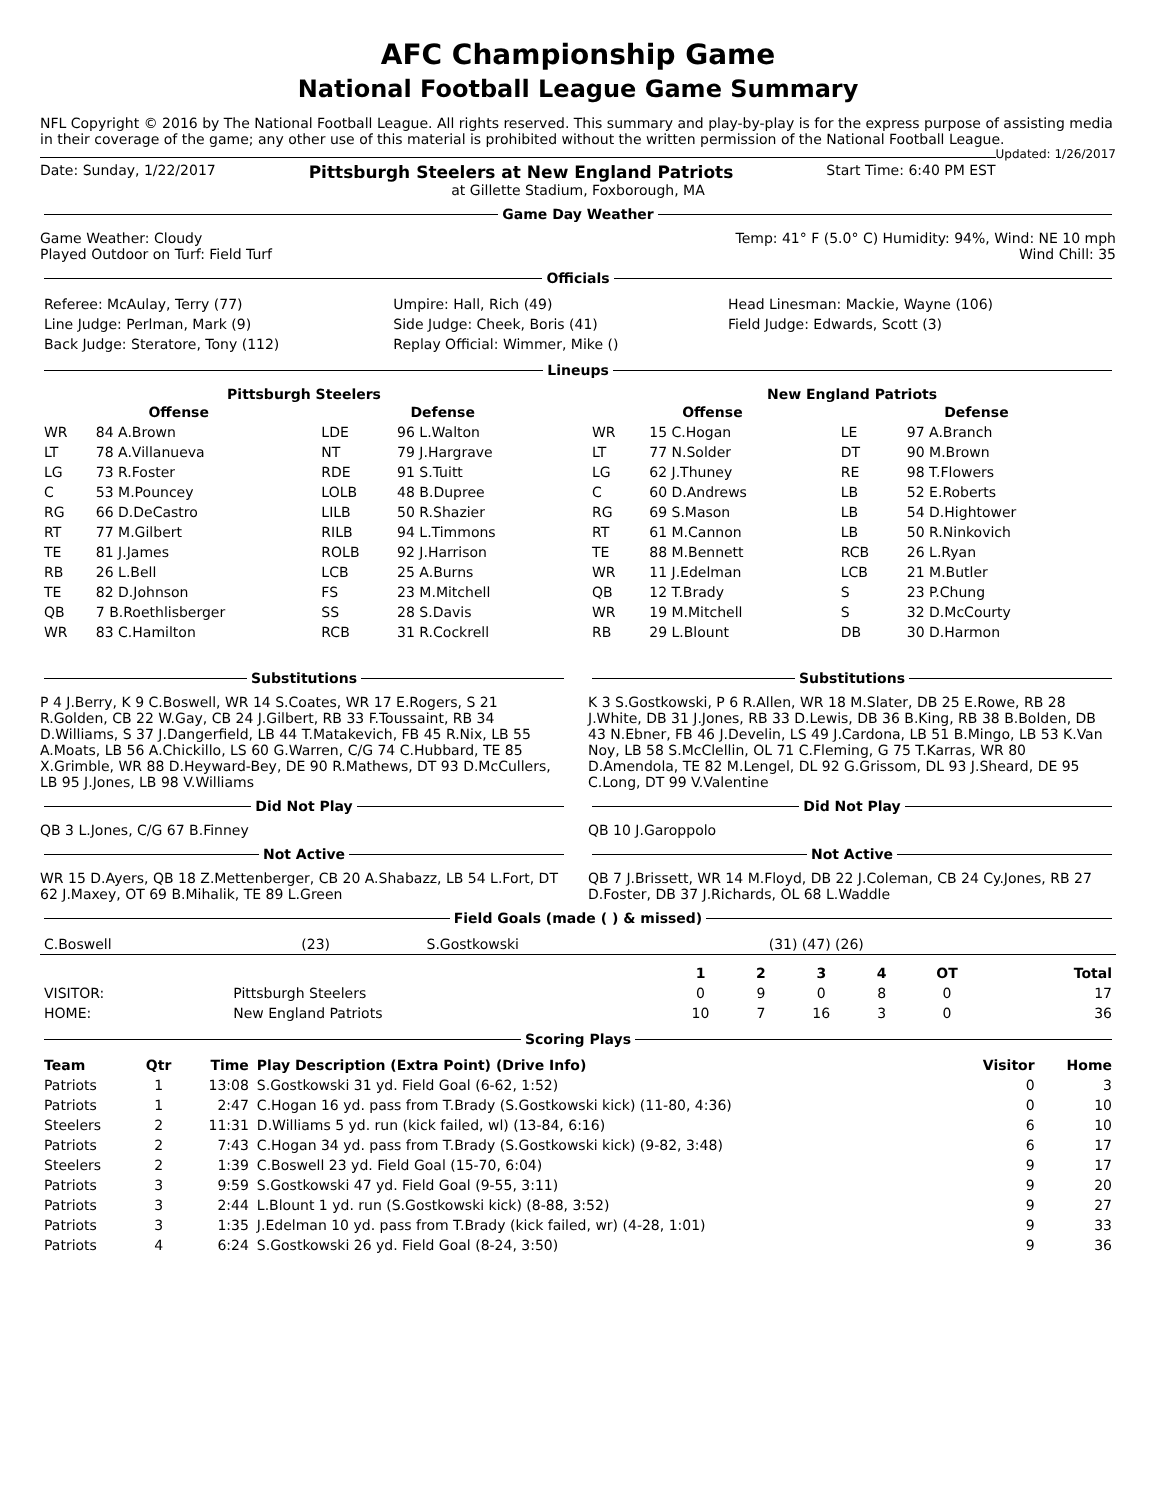AFC Championship Game
National Football League Game Summary
NFL Copyright © 2016 by The National Football League. All rights reserved. This summary and play-by-play is for the express purpose of assisting media in their coverage of the game; any other use of this material is prohibited without the written permission of the National Football League. Updated: 1/26/2017
Date: Sunday, 1/22/2017 Pittsburgh Steelers at New England Patriots Start Time: 6:40 PM EST
at Gillette Stadium, Foxborough, MA
Game Day Weather
Game Weather: Cloudy Temp: 41° F (5.0° C) Humidity: 94%, Wind: NE 10 mph
Played Outdoor on Turf: Field Turf Wind Chill: 35
Officials
| Referee: McAulay, Terry (77) | Umpire: Hall, Rich (49) | Head Linesman: Mackie, Wayne (106) |
| Line Judge: Perlman, Mark (9) | Side Judge: Cheek, Boris (41) | Field Judge: Edwards, Scott (3) |
| Back Judge: Steratore, Tony (112) | Replay Official: Wimmer, Mike () | |
Lineups
Pittsburgh Steelers
| Offense | | Defense | |
| --- | --- | --- | --- |
| WR | 84 A.Brown | LDE | 96 L.Walton |
| LT | 78 A.Villanueva | NT | 79 J.Hargrave |
| LG | 73 R.Foster | RDE | 91 S.Tuitt |
| C | 53 M.Pouncey | LOLB | 48 B.Dupree |
| RG | 66 D.DeCastro | LILB | 50 R.Shazier |
| RT | 77 M.Gilbert | RILB | 94 L.Timmons |
| TE | 81 J.James | ROLB | 92 J.Harrison |
| RB | 26 L.Bell | LCB | 25 A.Burns |
| TE | 82 D.Johnson | FS | 23 M.Mitchell |
| QB | 7 B.Roethlisberger | SS | 28 S.Davis |
| WR | 83 C.Hamilton | RCB | 31 R.Cockrell |
New England Patriots
| Offense | | Defense | |
| --- | --- | --- | --- |
| WR | 15 C.Hogan | LE | 97 A.Branch |
| LT | 77 N.Solder | DT | 90 M.Brown |
| LG | 62 J.Thuney | RE | 98 T.Flowers |
| C | 60 D.Andrews | LB | 52 E.Roberts |
| RG | 69 S.Mason | LB | 54 D.Hightower |
| RT | 61 M.Cannon | LB | 50 R.Ninkovich |
| TE | 88 M.Bennett | RCB | 26 L.Ryan |
| WR | 11 J.Edelman | LCB | 21 M.Butler |
| QB | 12 T.Brady | S | 23 P.Chung |
| WR | 19 M.Mitchell | S | 32 D.McCourty |
| RB | 29 L.Blount | DB | 30 D.Harmon |
Substitutions
P 4 J.Berry, K 9 C.Boswell, WR 14 S.Coates, WR 17 E.Rogers, S 21 R.Golden, CB 22 W.Gay, CB 24 J.Gilbert, RB 33 F.Toussaint, RB 34 D.Williams, S 37 J.Dangerfield, LB 44 T.Matakevich, FB 45 R.Nix, LB 55 A.Moats, LB 56 A.Chickillo, LS 60 G.Warren, C/G 74 C.Hubbard, TE 85 X.Grimble, WR 88 D.Heyward-Bey, DE 90 R.Mathews, DT 93 D.McCullers, LB 95 J.Jones, LB 98 V.Williams
Did Not Play
QB 3 L.Jones, C/G 67 B.Finney
Not Active
WR 15 D.Ayers, QB 18 Z.Mettenberger, CB 20 A.Shabazz, LB 54 L.Fort, DT 62 J.Maxey, OT 69 B.Mihalik, TE 89 L.Green
Substitutions
K 3 S.Gostkowski, P 6 R.Allen, WR 18 M.Slater, DB 25 E.Rowe, RB 28 J.White, DB 31 J.Jones, RB 33 D.Lewis, DB 36 B.King, RB 38 B.Bolden, DB 43 N.Ebner, FB 46 J.Develin, LS 49 J.Cardona, LB 51 B.Mingo, LB 53 K.Van Noy, LB 58 S.McClellin, OL 71 C.Fleming, G 75 T.Karras, WR 80 D.Amendola, TE 82 M.Lengel, DL 92 G.Grissom, DL 93 J.Sheard, DE 95 C.Long, DT 99 V.Valentine
Did Not Play
QB 10 J.Garoppolo
Not Active
QB 7 J.Brissett, WR 14 M.Floyd, DB 22 J.Coleman, CB 24 Cy.Jones, RB 27 D.Foster, DB 37 J.Richards, OL 68 L.Waddle
Field Goals (made ( ) & missed)
| C.Boswell | (23) | S.Gostkowski | (31) (47) (26) |
| | | 1 | 2 | 3 | 4 | OT | Total |
| --- | --- | --- | --- | --- | --- | --- | --- |
| VISITOR: | Pittsburgh Steelers | 0 | 9 | 0 | 8 | 0 | 17 |
| HOME: | New England Patriots | 10 | 7 | 16 | 3 | 0 | 36 |
Scoring Plays
| Team | Qtr | Time | Play Description (Extra Point) (Drive Info) | Visitor | Home |
| --- | --- | --- | --- | --- | --- |
| Patriots | 1 | 13:08 | S.Gostkowski 31 yd. Field Goal (6-62, 1:52) | 0 | 3 |
| Patriots | 1 | 2:47 | C.Hogan 16 yd. pass from T.Brady (S.Gostkowski kick) (11-80, 4:36) | 0 | 10 |
| Steelers | 2 | 11:31 | D.Williams 5 yd. run (kick failed, wl) (13-84, 6:16) | 6 | 10 |
| Patriots | 2 | 7:43 | C.Hogan 34 yd. pass from T.Brady (S.Gostkowski kick) (9-82, 3:48) | 6 | 17 |
| Steelers | 2 | 1:39 | C.Boswell 23 yd. Field Goal (15-70, 6:04) | 9 | 17 |
| Patriots | 3 | 9:59 | S.Gostkowski 47 yd. Field Goal (9-55, 3:11) | 9 | 20 |
| Patriots | 3 | 2:44 | L.Blount 1 yd. run (S.Gostkowski kick) (8-88, 3:52) | 9 | 27 |
| Patriots | 3 | 1:35 | J.Edelman 10 yd. pass from T.Brady (kick failed, wr) (4-28, 1:01) | 9 | 33 |
| Patriots | 4 | 6:24 | S.Gostkowski 26 yd. Field Goal (8-24, 3:50) | 9 | 36 |